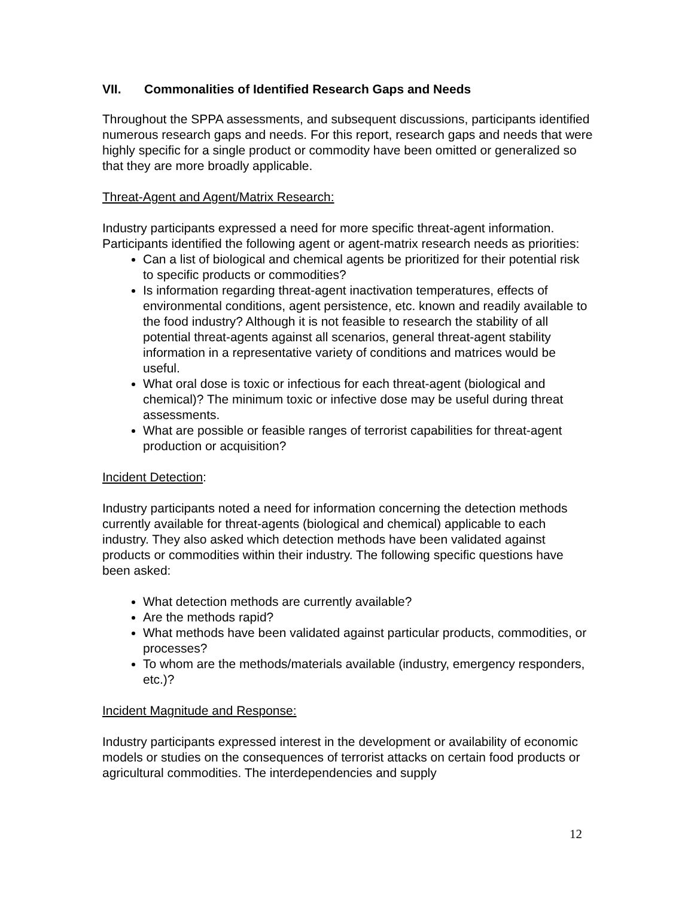VII. Commonalities of Identified Research Gaps and Needs
Throughout the SPPA assessments, and subsequent discussions, participants identified numerous research gaps and needs. For this report, research gaps and needs that were highly specific for a single product or commodity have been omitted or generalized so that they are more broadly applicable.
Threat-Agent and Agent/Matrix Research:
Industry participants expressed a need for more specific threat-agent information. Participants identified the following agent or agent-matrix research needs as priorities:
Can a list of biological and chemical agents be prioritized for their potential risk to specific products or commodities?
Is information regarding threat-agent inactivation temperatures, effects of environmental conditions, agent persistence, etc. known and readily available to the food industry? Although it is not feasible to research the stability of all potential threat-agents against all scenarios, general threat-agent stability information in a representative variety of conditions and matrices would be useful.
What oral dose is toxic or infectious for each threat-agent (biological and chemical)? The minimum toxic or infective dose may be useful during threat assessments.
What are possible or feasible ranges of terrorist capabilities for threat-agent production or acquisition?
Incident Detection:
Industry participants noted a need for information concerning the detection methods currently available for threat-agents (biological and chemical) applicable to each industry. They also asked which detection methods have been validated against products or commodities within their industry. The following specific questions have been asked:
What detection methods are currently available?
Are the methods rapid?
What methods have been validated against particular products, commodities, or processes?
To whom are the methods/materials available (industry, emergency responders, etc.)?
Incident Magnitude and Response:
Industry participants expressed interest in the development or availability of economic models or studies on the consequences of terrorist attacks on certain food products or agricultural commodities. The interdependencies and supply
12